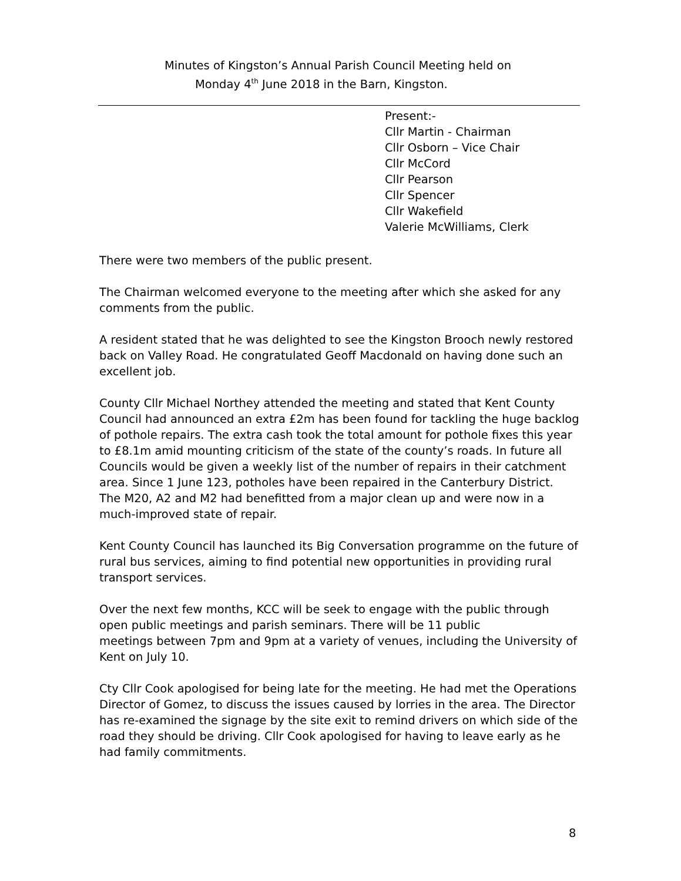Minutes of Kingston’s Annual Parish Council Meeting held on
Monday 4<sup>th</sup> June 2018 in the Barn, Kingston.
Present:-
Cllr Martin - Chairman
Cllr Osborn – Vice Chair
Cllr McCord
Cllr Pearson
Cllr Spencer
Cllr Wakefield
Valerie McWilliams, Clerk
There were two members of the public present.
The Chairman welcomed everyone to the meeting after which she asked for any comments from the public.
A resident stated that he was delighted to see the Kingston Brooch newly restored back on Valley Road. He congratulated Geoff Macdonald on having done such an excellent job.
County Cllr Michael Northey attended the meeting and stated that Kent County Council had announced an extra £2m has been found for tackling the huge backlog of pothole repairs. The extra cash took the total amount for pothole fixes this year to £8.1m amid mounting criticism of the state of the county’s roads. In future all Councils would be given a weekly list of the number of repairs in their catchment area. Since 1 June 123, potholes have been repaired in the Canterbury District.
The M20, A2 and M2 had benefitted from a major clean up and were now in a much-improved state of repair.
Kent County Council has launched its Big Conversation programme on the future of rural bus services, aiming to find potential new opportunities in providing rural transport services.
Over the next few months, KCC will be seek to engage with the public through open public meetings and parish seminars. There will be 11 public
meetings between 7pm and 9pm at a variety of venues, including the University of Kent on July 10.
Cty Cllr Cook apologised for being late for the meeting. He had met the Operations Director of Gomez, to discuss the issues caused by lorries in the area. The Director has re-examined the signage by the site exit to remind drivers on which side of the road they should be driving. Cllr Cook apologised for having to leave early as he had family commitments.
8